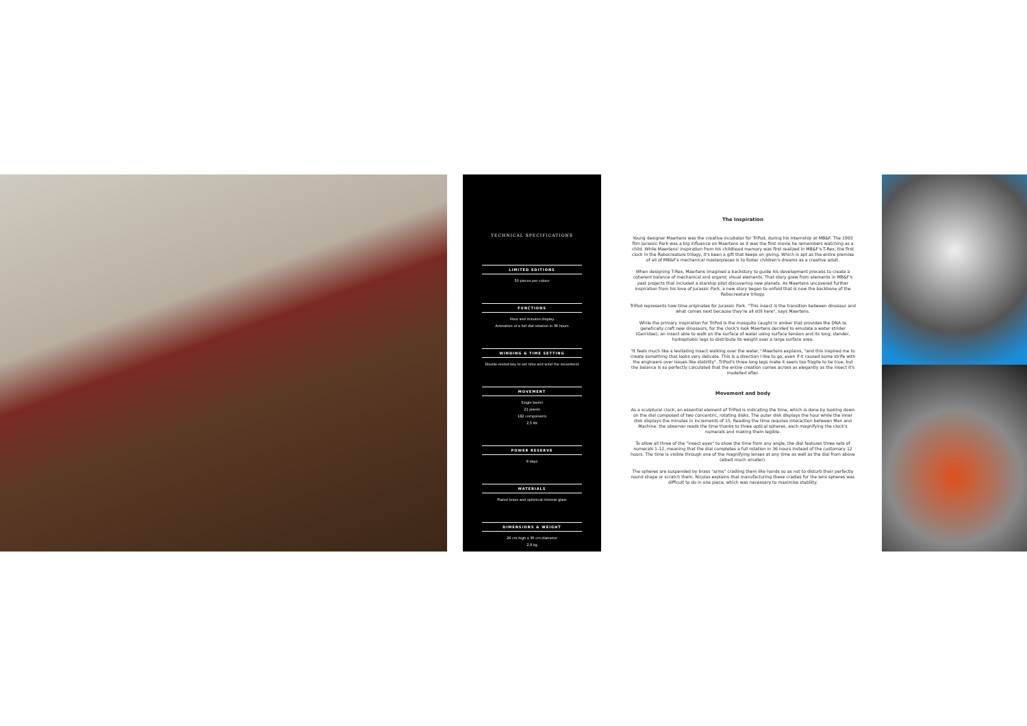TECHNICAL SPECIFICATIONS
LIMITED EDITIONS
50 pieces per colour
FUNCTIONS
Hour and minutes display
Animation of a full dial rotation in 36 hours
WINDING & TIME SETTING
Double-ended key to set time and wind the movement
MOVEMENT
Single barrel
21 jewels
182 components
2,5 Hz
POWER RESERVE
8 days
MATERIALS
Plated brass and optimical mineral glass
DIMENSIONS & WEIGHT
26 cm high x 30 cm diameter
2,8 kg
The Inspiration
Young designer Maertens was the creative incubator for TriPod, during his internship at MB&F. The 1993 film Jurassic Park was a big influence on Maertens as it was the first movie he remembers watching as a child. While Maertens' inspiration from his childhood memory was first realized in MB&F's T-Rex, the first clock in the Robocreature trilogy, it's been a gift that keeps on giving. Which is apt as the entire premise of all of MB&F's mechanical masterpieces is to foster children's dreams as a creative adult.
When designing T-Rex, Maertens imagined a backstory to guide his development process to create a coherent balance of mechanical and organic visual elements. That story grew from elements in MB&F's past projects that included a starship pilot discovering new planets. As Maertens uncovered further inspiration from his love of Jurassic Park, a new story began to unfold that is now the backbone of the Robocreature trilogy.
TriPod represents how time originates for Jurassic Park. "This insect is the transition between dinosaur and what comes next because they're all still here", says Maertens.
While the primary inspiration for TriPod is the mosquito caught in amber that provides the DNA to genetically craft new dinosaurs, for the clock's look Maertens decided to emulate a water strider (Gerridae), an insect able to walk on the surface of water using surface tension and its long, slender, hydrophobic legs to distribute its weight over a large surface area.
"It feels much like a levitating insect walking over the water," Maertens explains, "and this inspired me to create something that looks very delicate. This is a direction I like to go, even if it caused some strife with the engineers over issues like stability". TriPod's three long legs make it seem too fragile to be true, but the balance is so perfectly calculated that the entire creation comes across as elegantly as the insect it's modelled after.
Movement and body
As a sculptural clock, an essential element of TriPod is indicating the time, which is done by looking down on the dial composed of two concentric, rotating disks. The outer disk displays the hour while the inner disk displays the minutes in increments of 15. Reading the time requires interaction between Man and Machine: the observer reads the time thanks to three optical spheres, each magnifying the clock's numerals and making them legible.
To allow all three of the "insect eyes" to show the time from any angle, the dial features three sets of numerals 1-12, meaning that the dial completes a full rotation in 36 hours instead of the customary 12 hours. The time is visible through one of the magnifying lenses at any time as well as the dial from above (albeit much smaller).
The spheres are suspended by brass "arms" cradling them like hands so as not to disturb their perfectly round shape or scratch them. Nicolas explains that manufacturing these cradles for the lens spheres was difficult to do in one piece, which was necessary to maximise stability.